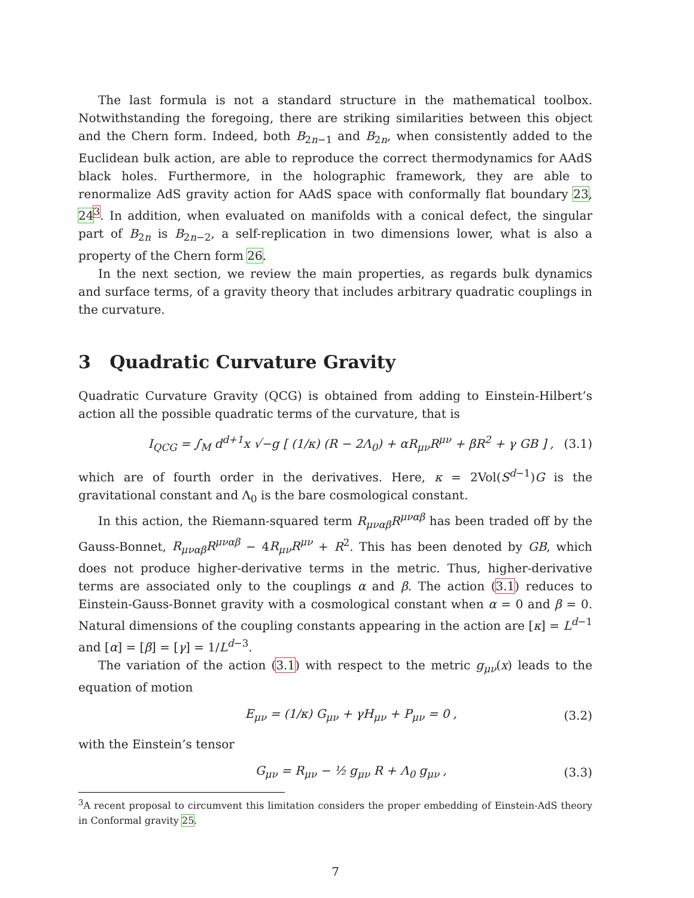The last formula is not a standard structure in the mathematical toolbox. Notwithstanding the foregoing, there are striking similarities between this object and the Chern form. Indeed, both B<sub>2n−1</sub> and B<sub>2n</sub>, when consistently added to the Euclidean bulk action, are able to reproduce the correct thermodynamics for AAdS black holes. Furthermore, in the holographic framework, they are able to renormalize AdS gravity action for AAdS space with conformally flat boundary 23, 24<sup>3</sup>. In addition, when evaluated on manifolds with a conical defect, the singular part of B<sub>2n</sub> is B<sub>2n−2</sub>, a self-replication in two dimensions lower, what is also a property of the Chern form 26.
In the next section, we review the main properties, as regards bulk dynamics and surface terms, of a gravity theory that includes arbitrary quadratic couplings in the curvature.
3 Quadratic Curvature Gravity
Quadratic Curvature Gravity (QCG) is obtained from adding to Einstein-Hilbert’s action all the possible quadratic terms of the curvature, that is
I<sub>QCG</sub> = ∫<sub>M</sub> d<sup>d+1</sup>x √−g [ (1/κ) (R − 2Λ<sub>0</sub>) + αR<sub>μν</sub>R<sup>μν</sup> + βR<sup>2</sup> + γ GB ] , (3.1)
which are of fourth order in the derivatives. Here, κ = 2Vol(S<sup>d−1</sup>)G is the gravitational constant and Λ<sub>0</sub> is the bare cosmological constant.
In this action, the Riemann-squared term R<sub>μναβ</sub>R<sup>μναβ</sup> has been traded off by the Gauss-Bonnet, R<sub>μναβ</sub>R<sup>μναβ</sup> − 4R<sub>μν</sub>R<sup>μν</sup> + R<sup>2</sup>. This has been denoted by GB, which does not produce higher-derivative terms in the metric. Thus, higher-derivative terms are associated only to the couplings α and β. The action (3.1) reduces to Einstein-Gauss-Bonnet gravity with a cosmological constant when α = 0 and β = 0. Natural dimensions of the coupling constants appearing in the action are [κ] = L<sup>d−1</sup> and [α] = [β] = [γ] = 1/L<sup>d−3</sup>.
The variation of the action (3.1) with respect to the metric g<sub>μν</sub>(x) leads to the equation of motion
E<sub>μν</sub> = (1/κ) G<sub>μν</sub> + γH<sub>μν</sub> + P<sub>μν</sub> = 0 , (3.2)
with the Einstein’s tensor
G<sub>μν</sub> = R<sub>μν</sub> − ½ g<sub>μν</sub> R + Λ<sub>0</sub> g<sub>μν</sub> , (3.3)
<sup>3</sup> A recent proposal to circumvent this limitation considers the proper embedding of Einstein-AdS theory in Conformal gravity 25.
7